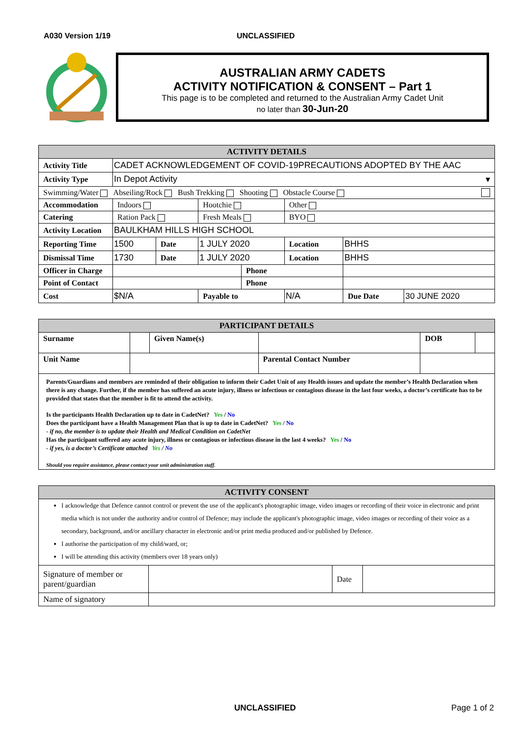A030 Version 1/19 UNCLASSIFIED
AUSTRALIAN ARMY CADETS
ACTIVITY NOTIFICATION & CONSENT – Part 1
This page is to be completed and returned to the Australian Army Cadet Unit
no later than 30-Jun-20
| ACTIVITY DETAILS | | | | | | | | |
| --- | --- | --- | --- | --- | --- | --- | --- | --- |
| Activity Title | CADET ACKNOWLEDGEMENT OF COVID-19PRECAUTIONS ADOPTED BY THE AAC | | | | | | | |
| Activity Type | In Depot Activity ▾ | | | | | | | |
| Swimming/Water Abseiling/Rock Bush Trekking Shooting Obstacle Course | | | | | | | | |
| Accommodation | Indoors | | Hootchie | | Other | | | |
| Catering | Ration Pack | | Fresh Meals | | BYO | | | |
| Activity Location | BAULKHAM HILLS HIGH SCHOOL | | | | | | | |
| Reporting Time | 1500 | Date | 1 JULY 2020 | | Location | BHHS | | |
| Dismissal Time | 1730 | Date | 1 JULY 2020 | | Location | BHHS | | |
| Officer in Charge | | | | Phone | | | | |
| Point of Contact | | | | Phone | | | | |
| Cost | $N/A | | Payable to | | N/A | | Due Date | 30 JUNE 2020 |
| PARTICIPANT DETAILS | | | | | |
| --- | --- | --- | --- | --- | --- |
| Surname | | Given Name(s) | | DOB | |
| Unit Name | | | Parental Contact Number | | |
| Parents/Guardians and members are reminded of their obligation to inform their Cadet Unit of any Health issues and update the member’s Health Declaration when there is any change. Further, if the member has suffered an acute injury, illness or infectious or contagious disease in the last four weeks, a doctor’s certificate has to be provided that states that the member is fit to attend the activity. Is the participants Health Declaration up to date in CadetNet? Yes / No Does the participant have a Health Management Plan that is up to date in CadetNet? Yes / No - if no, the member is to update their Health and Medical Condition on CadetNet Has the participant suffered any acute injury, illness or contagious or infectious disease in the last 4 weeks? Yes / No - if yes, is a doctor’s Certificate attached Yes / No Should you require assistance, please contact your unit administration staff. | | | | | |
| ACTIVITY CONSENT | | | |
| --- | --- | --- | --- |
| I acknowledge that Defence cannot control or prevent the use of the applicant's photographic image, video images or recording of their voice in electronic and print media which is not under the authority and/or control of Defence; may include the applicant's photographic image, video images or recording of their voice as a secondary, background, and/or ancillary character in electronic and/or print media produced and/or published by Defence. I authorise the participation of my child/ward, or; I will be attending this activity (members over 18 years only) | | | |
| Signature of member or parent/guardian | | Date | |
| Name of signatory | | | |
UNCLASSIFIED Page 1 of 2